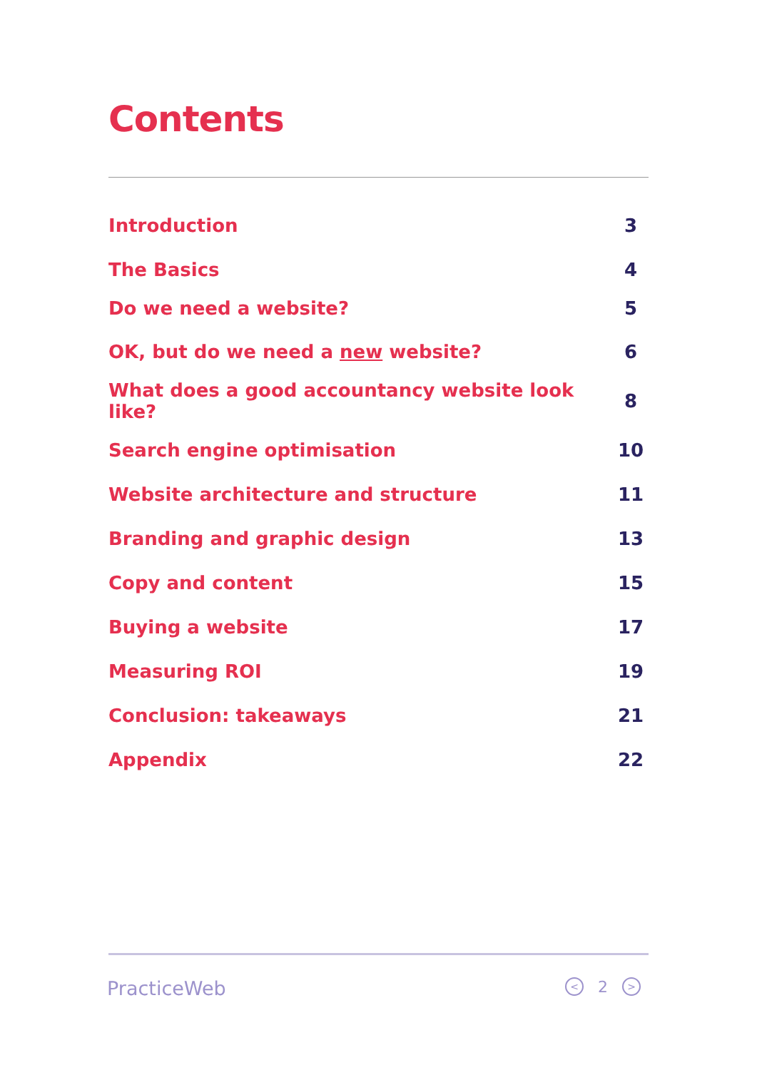Contents
| Introduction | 3 |
| The Basics | 4 |
| Do we need a website? | 5 |
| OK, but do we need a new website? | 6 |
| What does a good accountancy website look like? | 8 |
| Search engine optimisation | 10 |
| Website architecture and structure | 11 |
| Branding and graphic design | 13 |
| Copy and content | 15 |
| Buying a website | 17 |
| Measuring ROI | 19 |
| Conclusion: takeaways | 21 |
| Appendix | 22 |
PracticeWeb < 2 >